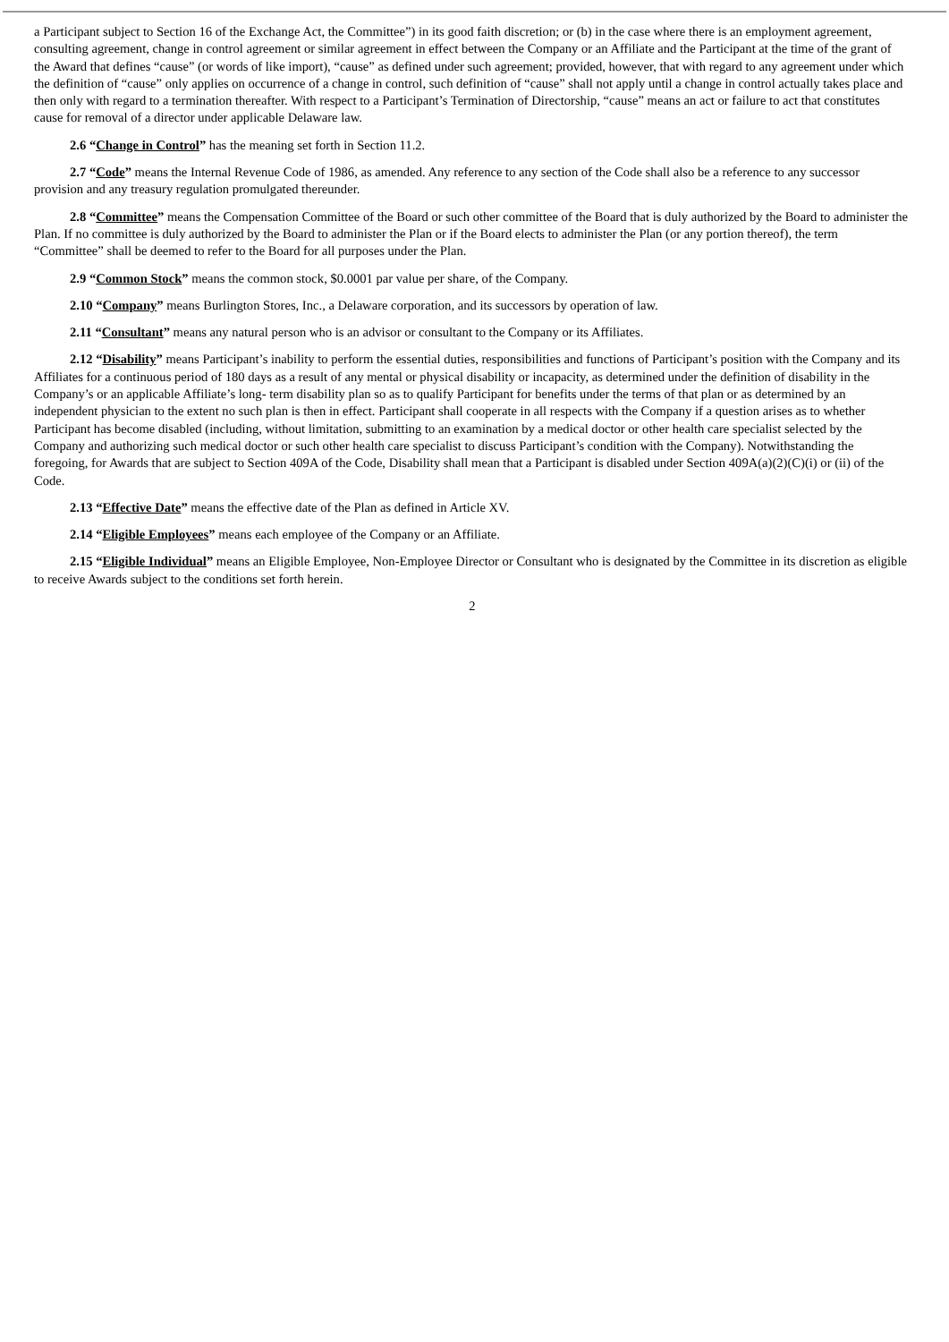a Participant subject to Section 16 of the Exchange Act, the Committee”) in its good faith discretion; or (b) in the case where there is an employment agreement, consulting agreement, change in control agreement or similar agreement in effect between the Company or an Affiliate and the Participant at the time of the grant of the Award that defines “cause” (or words of like import), “cause” as defined under such agreement; provided, however, that with regard to any agreement under which the definition of “cause” only applies on occurrence of a change in control, such definition of “cause” shall not apply until a change in control actually takes place and then only with regard to a termination thereafter. With respect to a Participant’s Termination of Directorship, “cause” means an act or failure to act that constitutes cause for removal of a director under applicable Delaware law.
2.6 “Change in Control” has the meaning set forth in Section 11.2.
2.7 “Code” means the Internal Revenue Code of 1986, as amended. Any reference to any section of the Code shall also be a reference to any successor provision and any treasury regulation promulgated thereunder.
2.8 “Committee” means the Compensation Committee of the Board or such other committee of the Board that is duly authorized by the Board to administer the Plan. If no committee is duly authorized by the Board to administer the Plan or if the Board elects to administer the Plan (or any portion thereof), the term “Committee” shall be deemed to refer to the Board for all purposes under the Plan.
2.9 “Common Stock” means the common stock, $0.0001 par value per share, of the Company.
2.10 “Company” means Burlington Stores, Inc., a Delaware corporation, and its successors by operation of law.
2.11 “Consultant” means any natural person who is an advisor or consultant to the Company or its Affiliates.
2.12 “Disability” means Participant’s inability to perform the essential duties, responsibilities and functions of Participant’s position with the Company and its Affiliates for a continuous period of 180 days as a result of any mental or physical disability or incapacity, as determined under the definition of disability in the Company’s or an applicable Affiliate’s long- term disability plan so as to qualify Participant for benefits under the terms of that plan or as determined by an independent physician to the extent no such plan is then in effect. Participant shall cooperate in all respects with the Company if a question arises as to whether Participant has become disabled (including, without limitation, submitting to an examination by a medical doctor or other health care specialist selected by the Company and authorizing such medical doctor or such other health care specialist to discuss Participant’s condition with the Company). Notwithstanding the foregoing, for Awards that are subject to Section 409A of the Code, Disability shall mean that a Participant is disabled under Section 409A(a)(2)(C)(i) or (ii) of the Code.
2.13 “Effective Date” means the effective date of the Plan as defined in Article XV.
2.14 “Eligible Employees” means each employee of the Company or an Affiliate.
2.15 “Eligible Individual” means an Eligible Employee, Non-Employee Director or Consultant who is designated by the Committee in its discretion as eligible to receive Awards subject to the conditions set forth herein.
2